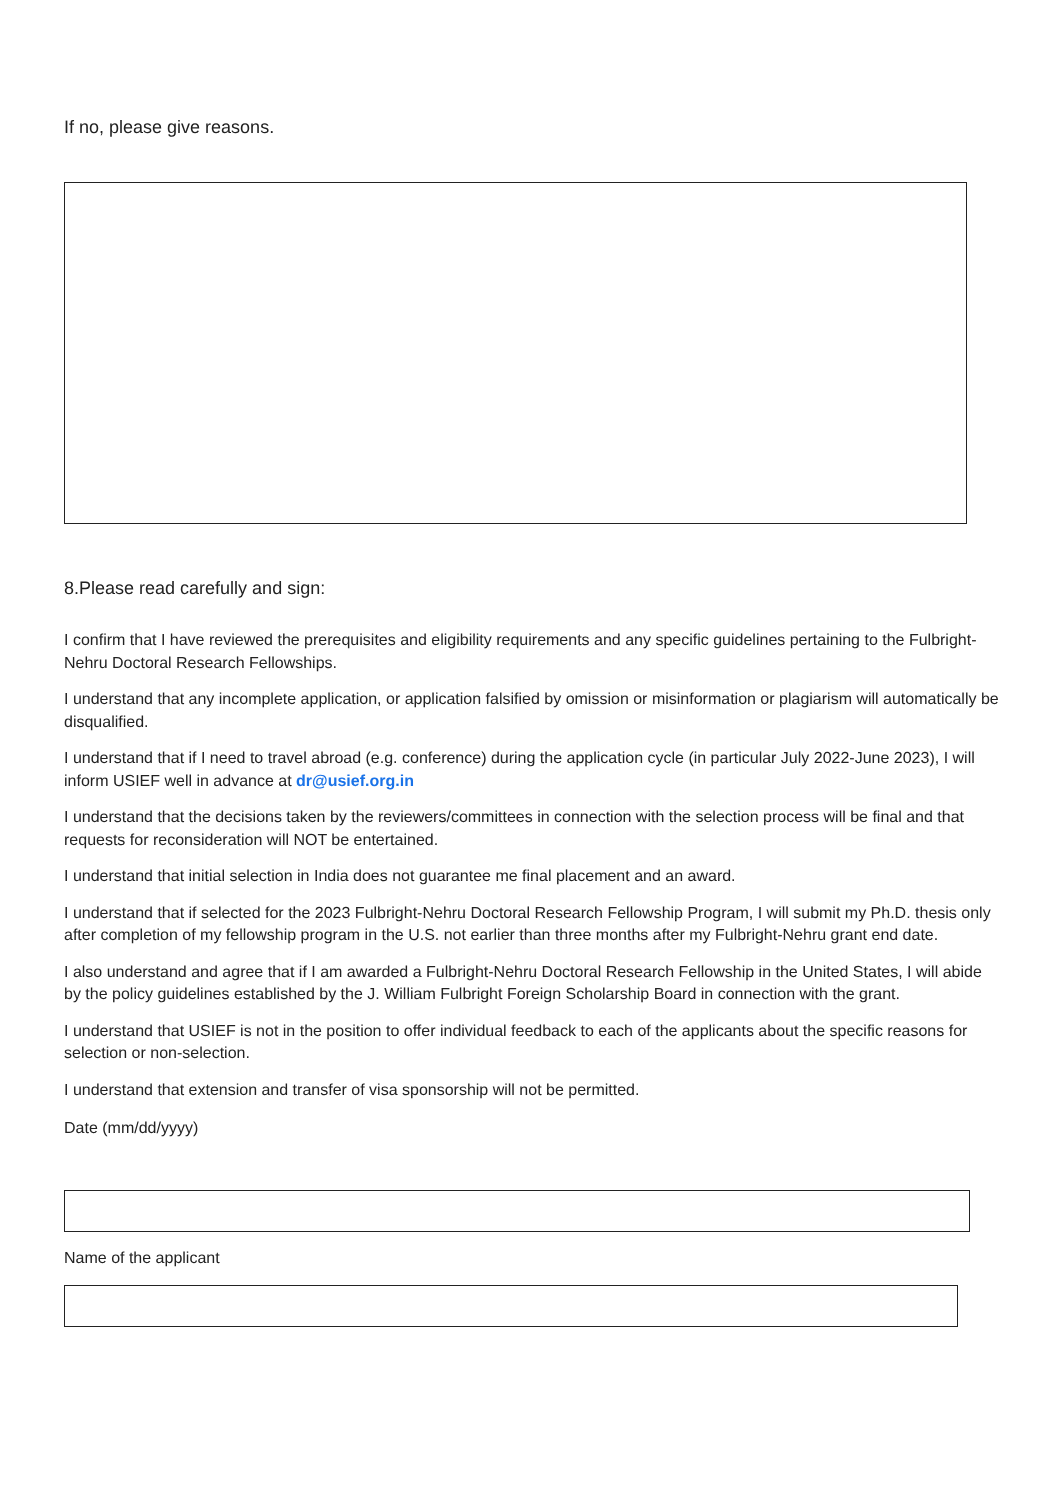If no, please give reasons.
8.Please read carefully and sign:
I confirm that I have reviewed the prerequisites and eligibility requirements and any specific guidelines pertaining to the Fulbright-Nehru Doctoral Research Fellowships.
I understand that any incomplete application, or application falsified by omission or misinformation or plagiarism will automatically be disqualified.
I understand that if I need to travel abroad (e.g. conference) during the application cycle (in particular July 2022-June 2023), I will inform USIEF well in advance at dr@usief.org.in
I understand that the decisions taken by the reviewers/committees in connection with the selection process will be final and that requests for reconsideration will NOT be entertained.
I understand that initial selection in India does not guarantee me final placement and an award.
I understand that if selected for the 2023 Fulbright-Nehru Doctoral Research Fellowship Program, I will submit my Ph.D. thesis only after completion of my fellowship program in the U.S. not earlier than three months after my Fulbright-Nehru grant end date.
I also understand and agree that if I am awarded a Fulbright-Nehru Doctoral Research Fellowship in the United States, I will abide by the policy guidelines established by the J. William Fulbright Foreign Scholarship Board in connection with the grant.
I understand that USIEF is not in the position to offer individual feedback to each of the applicants about the specific reasons for selection or non-selection.
I understand that extension and transfer of visa sponsorship will not be permitted.
Date (mm/dd/yyyy)
Name of the applicant